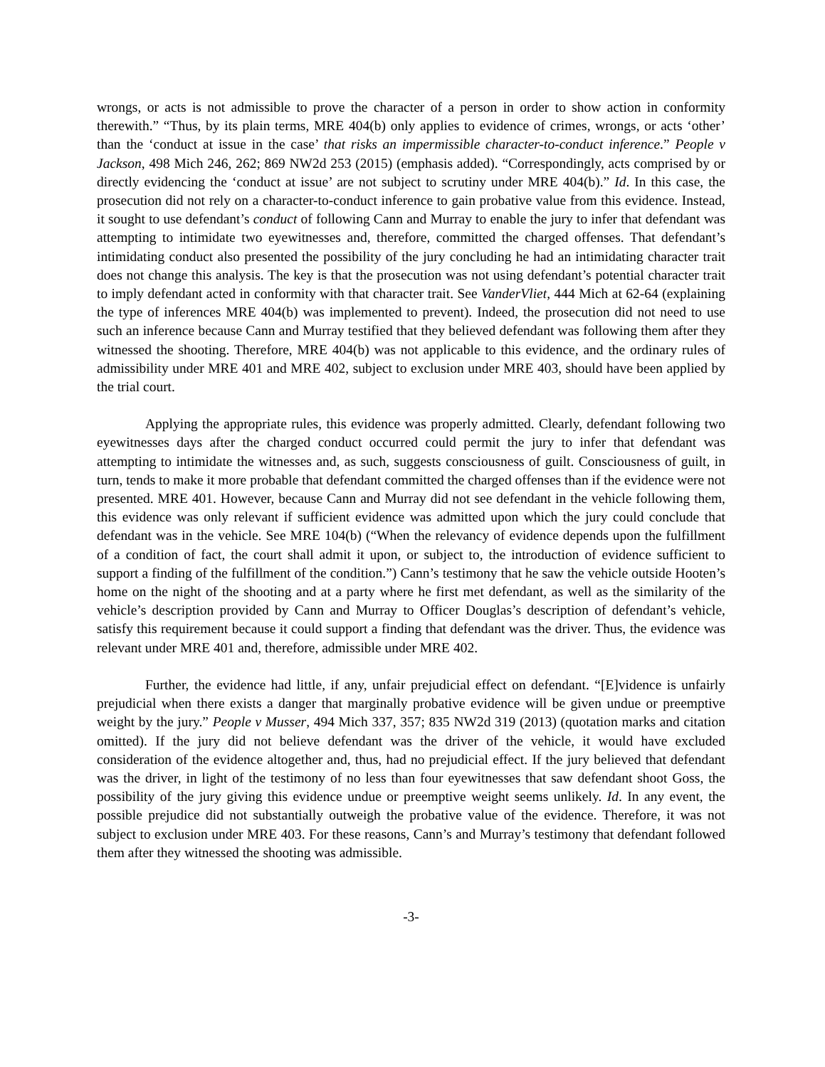wrongs, or acts is not admissible to prove the character of a person in order to show action in conformity therewith.” “Thus, by its plain terms, MRE 404(b) only applies to evidence of crimes, wrongs, or acts ‘other’ than the ‘conduct at issue in the case’ that risks an impermissible character-to-conduct inference.” People v Jackson, 498 Mich 246, 262; 869 NW2d 253 (2015) (emphasis added). “Correspondingly, acts comprised by or directly evidencing the ‘conduct at issue’ are not subject to scrutiny under MRE 404(b).” Id. In this case, the prosecution did not rely on a character-to-conduct inference to gain probative value from this evidence. Instead, it sought to use defendant’s conduct of following Cann and Murray to enable the jury to infer that defendant was attempting to intimidate two eyewitnesses and, therefore, committed the charged offenses. That defendant’s intimidating conduct also presented the possibility of the jury concluding he had an intimidating character trait does not change this analysis. The key is that the prosecution was not using defendant’s potential character trait to imply defendant acted in conformity with that character trait. See VanderVliet, 444 Mich at 62-64 (explaining the type of inferences MRE 404(b) was implemented to prevent). Indeed, the prosecution did not need to use such an inference because Cann and Murray testified that they believed defendant was following them after they witnessed the shooting. Therefore, MRE 404(b) was not applicable to this evidence, and the ordinary rules of admissibility under MRE 401 and MRE 402, subject to exclusion under MRE 403, should have been applied by the trial court.
Applying the appropriate rules, this evidence was properly admitted. Clearly, defendant following two eyewitnesses days after the charged conduct occurred could permit the jury to infer that defendant was attempting to intimidate the witnesses and, as such, suggests consciousness of guilt. Consciousness of guilt, in turn, tends to make it more probable that defendant committed the charged offenses than if the evidence were not presented. MRE 401. However, because Cann and Murray did not see defendant in the vehicle following them, this evidence was only relevant if sufficient evidence was admitted upon which the jury could conclude that defendant was in the vehicle. See MRE 104(b) (“When the relevancy of evidence depends upon the fulfillment of a condition of fact, the court shall admit it upon, or subject to, the introduction of evidence sufficient to support a finding of the fulfillment of the condition.”) Cann’s testimony that he saw the vehicle outside Hooten’s home on the night of the shooting and at a party where he first met defendant, as well as the similarity of the vehicle’s description provided by Cann and Murray to Officer Douglas’s description of defendant’s vehicle, satisfy this requirement because it could support a finding that defendant was the driver. Thus, the evidence was relevant under MRE 401 and, therefore, admissible under MRE 402.
Further, the evidence had little, if any, unfair prejudicial effect on defendant. “[E]vidence is unfairly prejudicial when there exists a danger that marginally probative evidence will be given undue or preemptive weight by the jury.” People v Musser, 494 Mich 337, 357; 835 NW2d 319 (2013) (quotation marks and citation omitted). If the jury did not believe defendant was the driver of the vehicle, it would have excluded consideration of the evidence altogether and, thus, had no prejudicial effect. If the jury believed that defendant was the driver, in light of the testimony of no less than four eyewitnesses that saw defendant shoot Goss, the possibility of the jury giving this evidence undue or preemptive weight seems unlikely. Id. In any event, the possible prejudice did not substantially outweigh the probative value of the evidence. Therefore, it was not subject to exclusion under MRE 403. For these reasons, Cann’s and Murray’s testimony that defendant followed them after they witnessed the shooting was admissible.
-3-